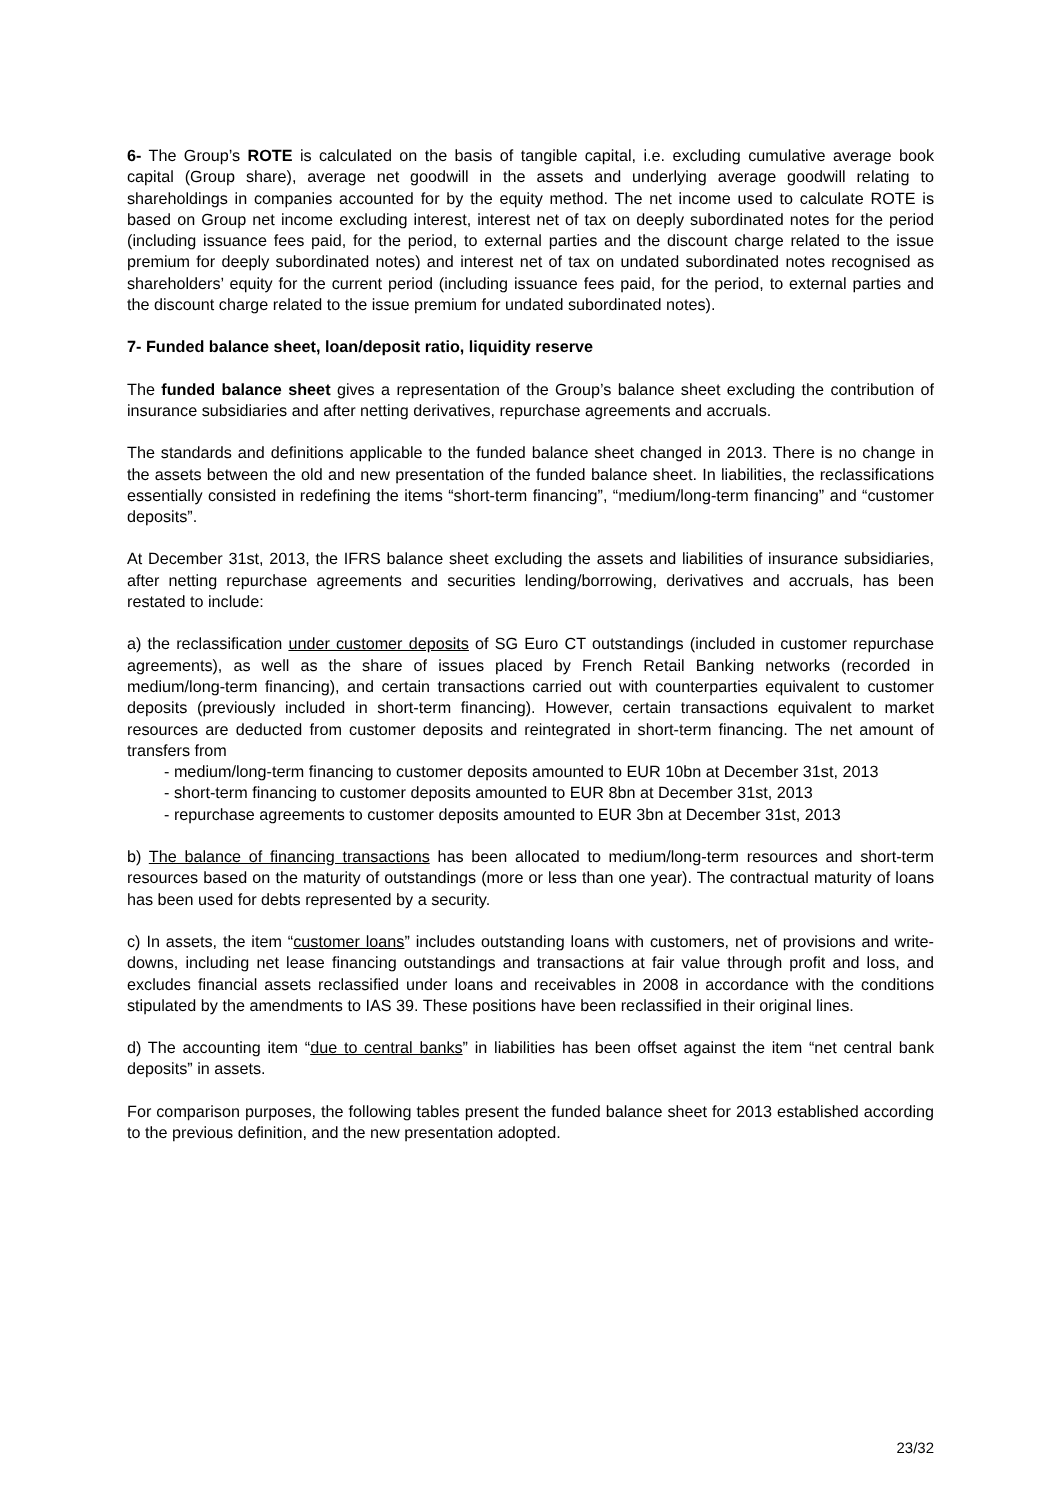6- The Group’s ROTE is calculated on the basis of tangible capital, i.e. excluding cumulative average book capital (Group share), average net goodwill in the assets and underlying average goodwill relating to shareholdings in companies accounted for by the equity method. The net income used to calculate ROTE is based on Group net income excluding interest, interest net of tax on deeply subordinated notes for the period (including issuance fees paid, for the period, to external parties and the discount charge related to the issue premium for deeply subordinated notes) and interest net of tax on undated subordinated notes recognised as shareholders’ equity for the current period (including issuance fees paid, for the period, to external parties and the discount charge related to the issue premium for undated subordinated notes).
7- Funded balance sheet, loan/deposit ratio, liquidity reserve
The funded balance sheet gives a representation of the Group’s balance sheet excluding the contribution of insurance subsidiaries and after netting derivatives, repurchase agreements and accruals.
The standards and definitions applicable to the funded balance sheet changed in 2013. There is no change in the assets between the old and new presentation of the funded balance sheet. In liabilities, the reclassifications essentially consisted in redefining the items “short-term financing”, “medium/long-term financing” and “customer deposits”.
At December 31st, 2013, the IFRS balance sheet excluding the assets and liabilities of insurance subsidiaries, after netting repurchase agreements and securities lending/borrowing, derivatives and accruals, has been restated to include:
a) the reclassification under customer deposits of SG Euro CT outstandings (included in customer repurchase agreements), as well as the share of issues placed by French Retail Banking networks (recorded in medium/long-term financing), and certain transactions carried out with counterparties equivalent to customer deposits (previously included in short-term financing). However, certain transactions equivalent to market resources are deducted from customer deposits and reintegrated in short-term financing. The net amount of transfers from
- medium/long-term financing to customer deposits amounted to EUR 10bn at December 31st, 2013
- short-term financing to customer deposits amounted to EUR 8bn at December 31st, 2013
- repurchase agreements to customer deposits amounted to EUR 3bn at December 31st, 2013
b) The balance of financing transactions has been allocated to medium/long-term resources and short-term resources based on the maturity of outstandings (more or less than one year). The contractual maturity of loans has been used for debts represented by a security.
c) In assets, the item “customer loans” includes outstanding loans with customers, net of provisions and write-downs, including net lease financing outstandings and transactions at fair value through profit and loss, and excludes financial assets reclassified under loans and receivables in 2008 in accordance with the conditions stipulated by the amendments to IAS 39. These positions have been reclassified in their original lines.
d) The accounting item “due to central banks” in liabilities has been offset against the item “net central bank deposits” in assets.
For comparison purposes, the following tables present the funded balance sheet for 2013 established according to the previous definition, and the new presentation adopted.
23/32